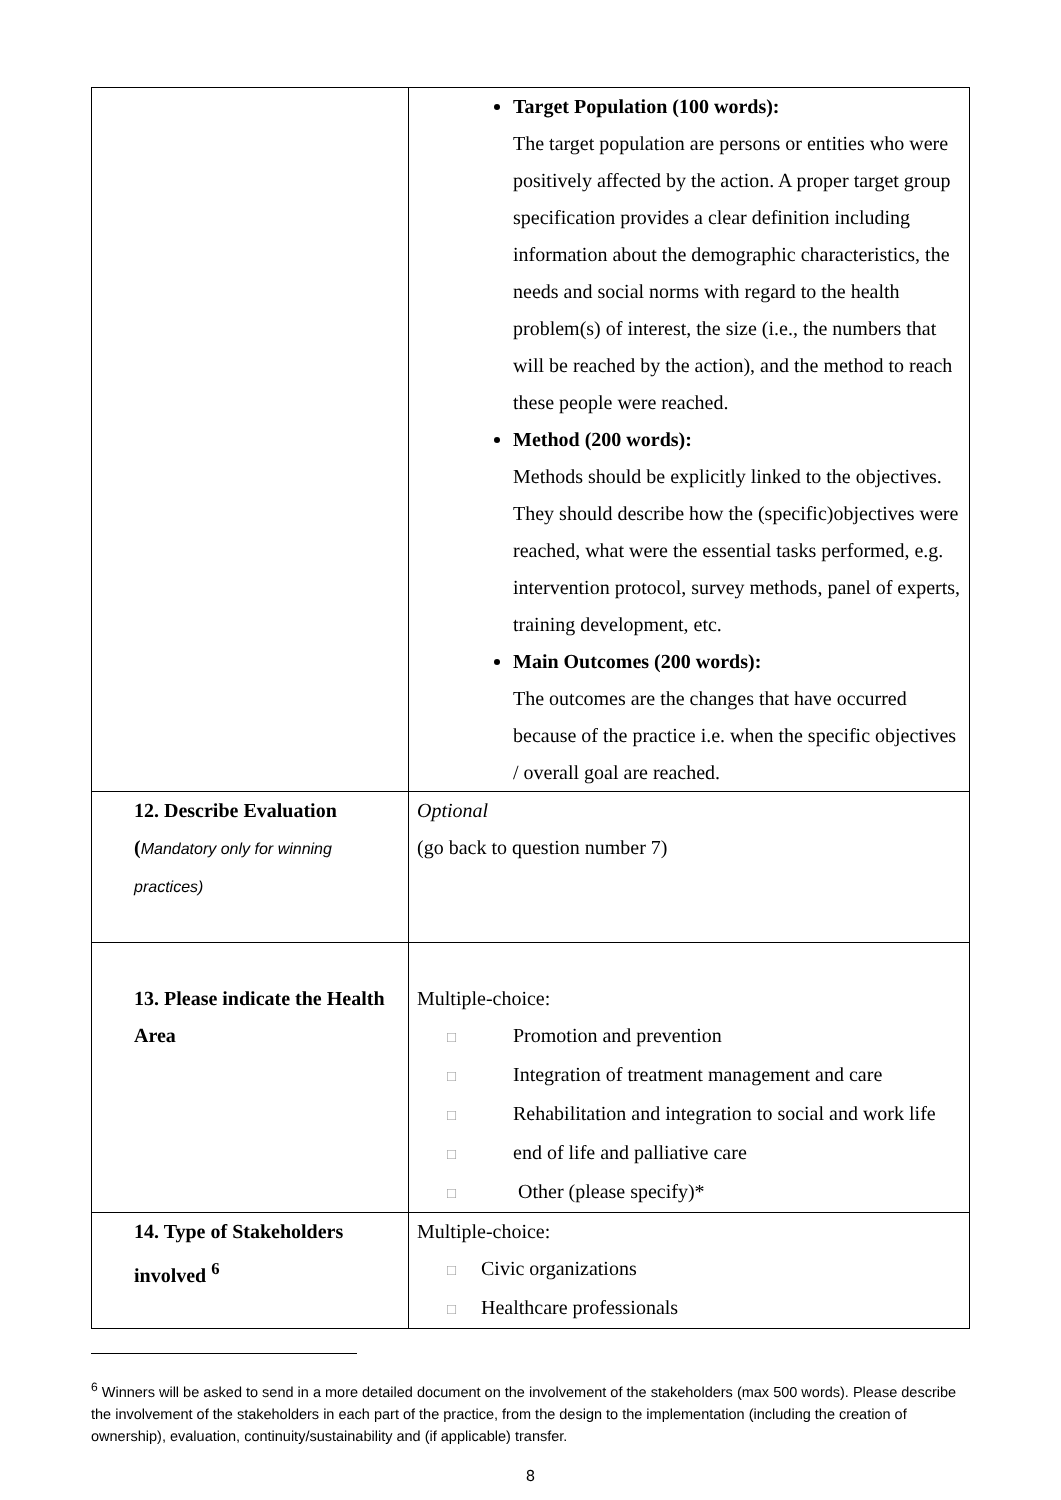| | Target Population (100 words): The target population are persons or entities who were positively affected by the action. A proper target group specification provides a clear definition including information about the demographic characteristics, the needs and social norms with regard to the health problem(s) of interest, the size (i.e., the numbers that will be reached by the action), and the method to reach these people were reached. Method (200 words): Methods should be explicitly linked to the objectives. They should describe how the (specific)objectives were reached, what were the essential tasks performed, e.g. intervention protocol, survey methods, panel of experts, training development, etc. Main Outcomes (200 words): The outcomes are the changes that have occurred because of the practice i.e. when the specific objectives / overall goal are reached. |
| 12. Describe Evaluation ( Mandatory only for winning practices) | Optional (go back to question number 7) |
| 13. Please indicate the Health Area | Multiple-choice: □ Promotion and prevention □ Integration of treatment management and care □ Rehabilitation and integration to social and work life □ end of life and palliative care □ Other (please specify)* |
| 14. Type of Stakeholders involved <sup>6</sup> | Multiple-choice: □ Civic organizations □ Healthcare professionals |
<sup>6</sup> Winners will be asked to send in a more detailed document on the involvement of the stakeholders (max 500 words). Please describe the involvement of the stakeholders in each part of the practice, from the design to the implementation (including the creation of ownership), evaluation, continuity/sustainability and (if applicable) transfer.
8